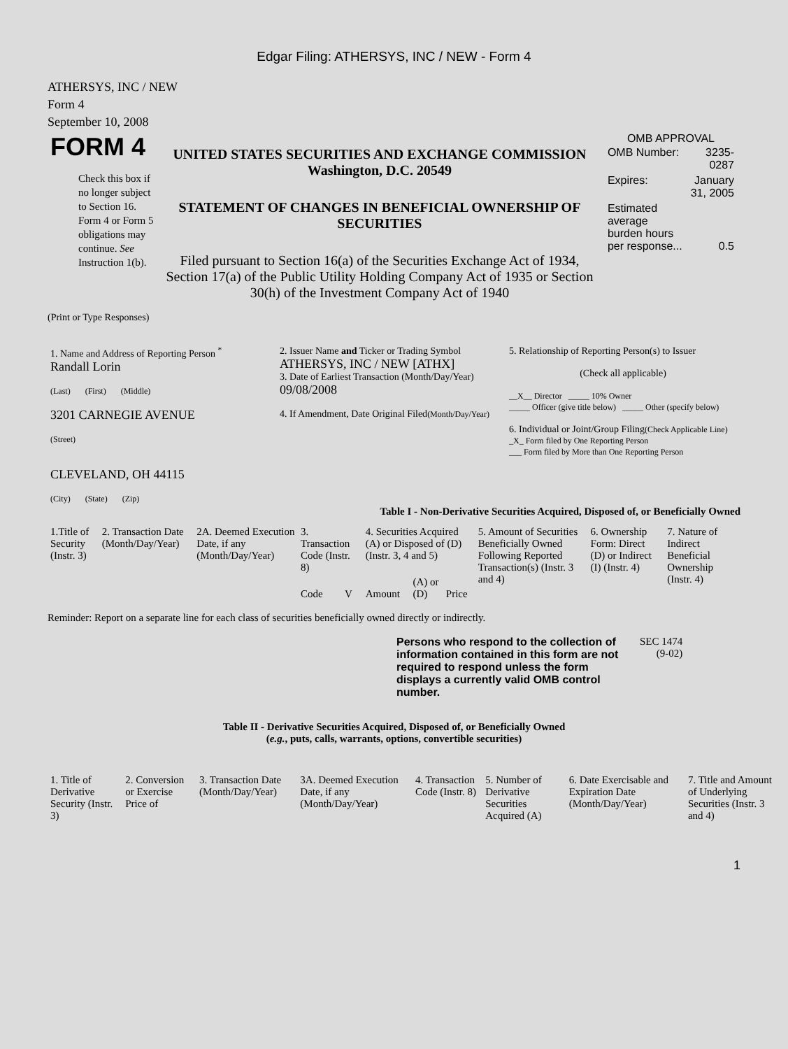Edgar Filing: ATHERSYS, INC / NEW - Form 4
ATHERSYS, INC / NEW
Form 4
September 10, 2008
| FORM 4 Check this box if no longer subject to Section 16. Form 4 or Form 5 obligations may continue. See Instruction 1(b). | UNITED STATES SECURITIES AND EXCHANGE COMMISSION Washington, D.C. 20549 STATEMENT OF CHANGES IN BENEFICIAL OWNERSHIP OF SECURITIES Filed pursuant to Section 16(a) of the Securities Exchange Act of 1934, Section 17(a) of the Public Utility Holding Company Act of 1935 or Section 30(h) of the Investment Company Act of 1940 | OMB APPROVAL / OMB Number: / 3235-0287 / / Expires: / January 31, 2005 / / Estimated average burden hours per response... / 0.5 / |
(Print or Type Responses)
| 1. Name and Address of Reporting Person <sup>*</sup> Randall Lorin (Last) (First) (Middle) 3201 CARNEGIE AVENUE (Street) CLEVELAND, OH 44115 (City) (State) (Zip) | 2. Issuer Name and Ticker or Trading Symbol ATHERSYS, INC / NEW [ATHX] 3. Date of Earliest Transaction (Month/Day/Year) 09/08/2008 4. If Amendment, Date Original Filed (Month/Day/Year) | 5. Relationship of Reporting Person(s) to Issuer (Check all applicable) __X__ Director _____ 10% Owner _____ Officer (give title below) _____ Other (specify below) 6. Individual or Joint/Group Filing (Check Applicable Line) _X_ Form filed by One Reporting Person ___ Form filed by More than One Reporting Person |
Table I - Non-Derivative Securities Acquired, Disposed of, or Beneficially Owned
| 1.Title of Security (Instr. 3) | 2. Transaction Date (Month/Day/Year) | 2A. Deemed Execution Date, if any (Month/Day/Year) | 3. Transaction Code (Instr. 8) | | 4. Securities Acquired (A) or Disposed of (D) (Instr. 3, 4 and 5) | | | 5. Amount of Securities Beneficially Owned Following Reported Transaction(s) (Instr. 3 and 4) | 6. Ownership Form: Direct (D) or Indirect (I) (Instr. 4) | 7. Nature of Indirect Beneficial Ownership (Instr. 4) |
| --- | --- | --- | --- | --- | --- | --- | --- | --- | --- | --- |
| | | | Code | V | Amount | (A) or (D) | Price | | | |
Reminder: Report on a separate line for each class of securities beneficially owned directly or indirectly.
| Persons who respond to the collection of information contained in this form are not required to respond unless the form displays a currently valid OMB control number. | SEC 1474 (9-02) |
Table II - Derivative Securities Acquired, Disposed of, or Beneficially Owned
(e.g., puts, calls, warrants, options, convertible securities)
| 1. Title of Derivative Security (Instr. 3) | 2. Conversion or Exercise Price of | 3. Transaction Date (Month/Day/Year) | 3A. Deemed Execution Date, if any (Month/Day/Year) | 4. Transaction Code (Instr. 8) | 5. Number of Derivative Securities Acquired (A) | 6. Date Exercisable and Expiration Date (Month/Day/Year) | 7. Title and Amount of Underlying Securities (Instr. 3 and 4) |
| --- | --- | --- | --- | --- | --- | --- | --- |
1